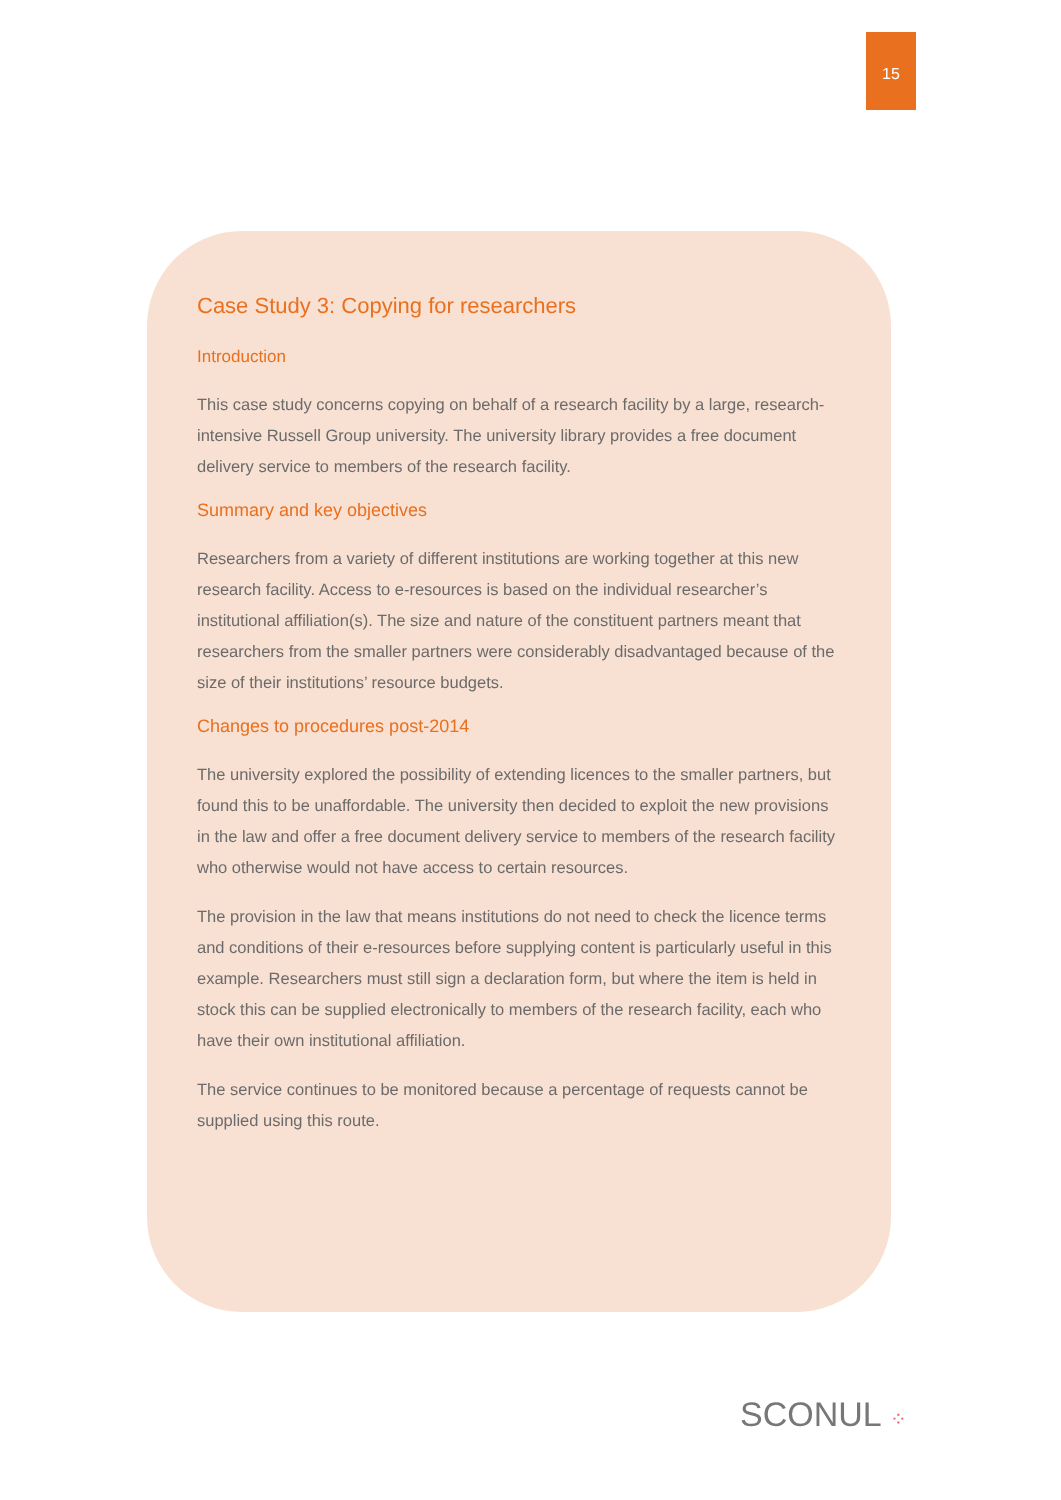15
Case Study 3: Copying for researchers
Introduction
This case study concerns copying on behalf of a research facility by a large, research-intensive Russell Group university. The university library provides a free document delivery service to members of the research facility.
Summary and key objectives
Researchers from a variety of different institutions are working together at this new research facility. Access to e-resources is based on the individual researcher’s institutional affiliation(s). The size and nature of the constituent partners meant that researchers from the smaller partners were considerably disadvantaged because of the size of their institutions’ resource budgets.
Changes to procedures post-2014
The university explored the possibility of extending licences to the smaller partners, but found this to be unaffordable. The university then decided to exploit the new provisions in the law and offer a free document delivery service to members of the research facility who otherwise would not have access to certain resources.
The provision in the law that means institutions do not need to check the licence terms and conditions of their e-resources before supplying content is particularly useful in this example. Researchers must still sign a declaration form, but where the item is held in stock this can be supplied electronically to members of the research facility, each who have their own institutional affiliation.
The service continues to be monitored because a percentage of requests cannot be supplied using this route.
SCONUL ⁘